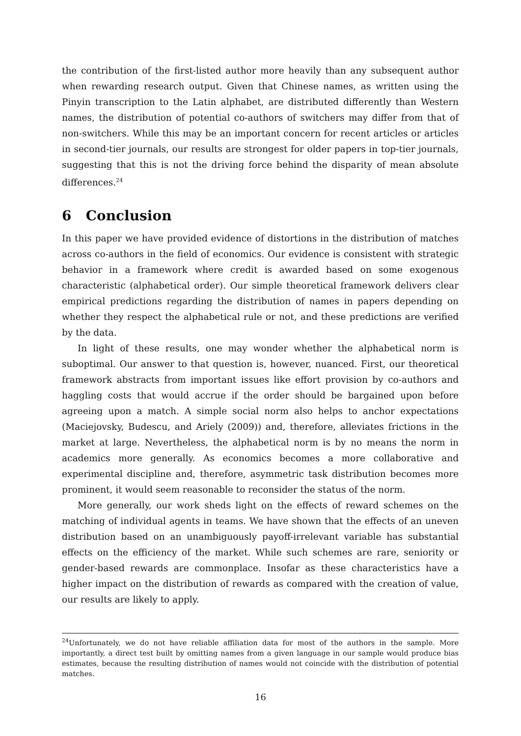the contribution of the first-listed author more heavily than any subsequent author when rewarding research output. Given that Chinese names, as written using the Pinyin transcription to the Latin alphabet, are distributed differently than Western names, the distribution of potential co-authors of switchers may differ from that of non-switchers. While this may be an important concern for recent articles or articles in second-tier journals, our results are strongest for older papers in top-tier journals, suggesting that this is not the driving force behind the disparity of mean absolute differences.<sup>24</sup>
6 Conclusion
In this paper we have provided evidence of distortions in the distribution of matches across co-authors in the field of economics. Our evidence is consistent with strategic behavior in a framework where credit is awarded based on some exogenous characteristic (alphabetical order). Our simple theoretical framework delivers clear empirical predictions regarding the distribution of names in papers depending on whether they respect the alphabetical rule or not, and these predictions are verified by the data.
In light of these results, one may wonder whether the alphabetical norm is suboptimal. Our answer to that question is, however, nuanced. First, our theoretical framework abstracts from important issues like effort provision by co-authors and haggling costs that would accrue if the order should be bargained upon before agreeing upon a match. A simple social norm also helps to anchor expectations (Maciejovsky, Budescu, and Ariely (2009)) and, therefore, alleviates frictions in the market at large. Nevertheless, the alphabetical norm is by no means the norm in academics more generally. As economics becomes a more collaborative and experimental discipline and, therefore, asymmetric task distribution becomes more prominent, it would seem reasonable to reconsider the status of the norm.
More generally, our work sheds light on the effects of reward schemes on the matching of individual agents in teams. We have shown that the effects of an uneven distribution based on an unambiguously payoff-irrelevant variable has substantial effects on the efficiency of the market. While such schemes are rare, seniority or gender-based rewards are commonplace. Insofar as these characteristics have a higher impact on the distribution of rewards as compared with the creation of value, our results are likely to apply.
<sup>24</sup> Unfortunately, we do not have reliable affiliation data for most of the authors in the sample. More importantly, a direct test built by omitting names from a given language in our sample would produce bias estimates, because the resulting distribution of names would not coincide with the distribution of potential matches.
16